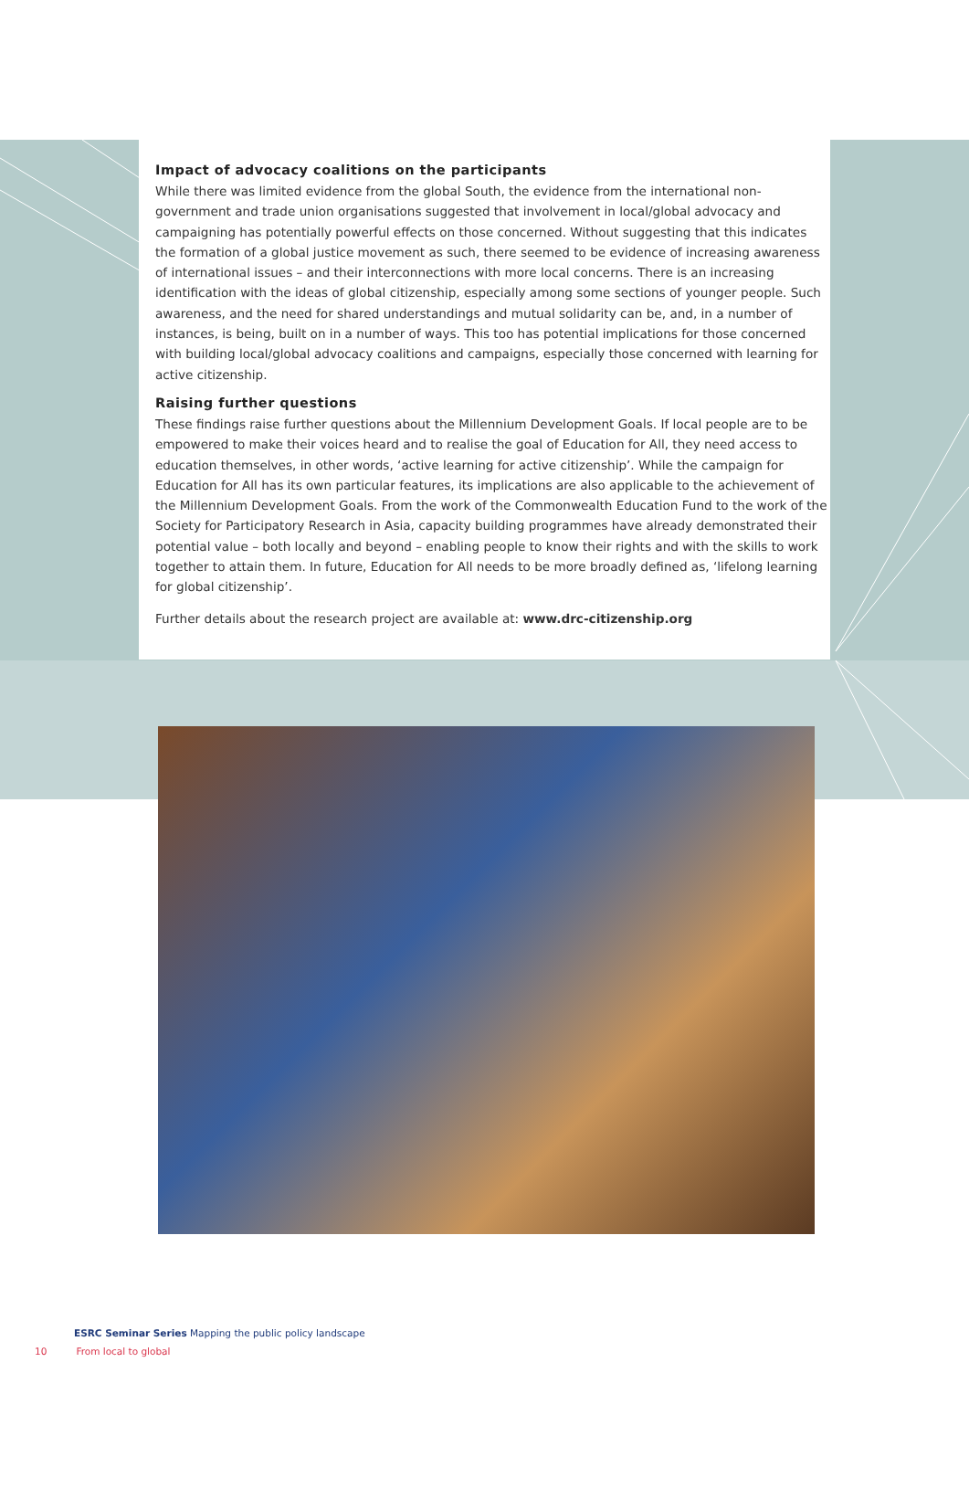Impact of advocacy coalitions on the participants
While there was limited evidence from the global South, the evidence from the international non-government and trade union organisations suggested that involvement in local/global advocacy and campaigning has potentially powerful effects on those concerned. Without suggesting that this indicates the formation of a global justice movement as such, there seemed to be evidence of increasing awareness of international issues – and their interconnections with more local concerns. There is an increasing identification with the ideas of global citizenship, especially among some sections of younger people. Such awareness, and the need for shared understandings and mutual solidarity can be, and, in a number of instances, is being, built on in a number of ways. This too has potential implications for those concerned with building local/global advocacy coalitions and campaigns, especially those concerned with learning for active citizenship.
Raising further questions
These findings raise further questions about the Millennium Development Goals. If local people are to be empowered to make their voices heard and to realise the goal of Education for All, they need access to education themselves, in other words, ‘active learning for active citizenship’. While the campaign for Education for All has its own particular features, its implications are also applicable to the achievement of the Millennium Development Goals. From the work of the Commonwealth Education Fund to the work of the Society for Participatory Research in Asia, capacity building programmes have already demonstrated their potential value – both locally and beyond – enabling people to know their rights and with the skills to work together to attain them. In future, Education for All needs to be more broadly defined as, ‘lifelong learning for global citizenship’.
Further details about the research project are available at: www.drc-citizenship.org
ESRC Seminar Series Mapping the public policy landscape
10 From local to global